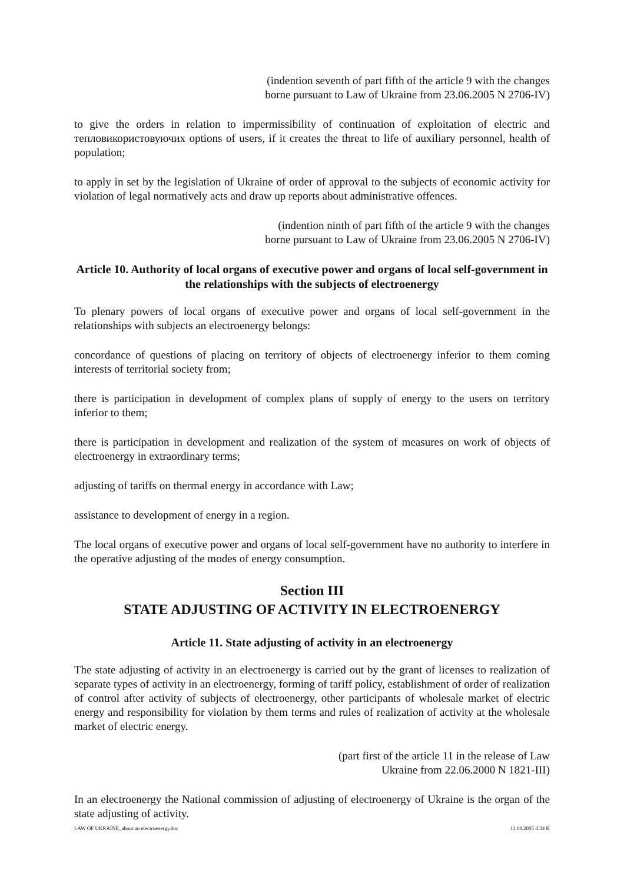(indention seventh of part fifth of the article 9 with the changes
borne pursuant to Law of Ukraine from 23.06.2005 N 2706-IV)
to give the orders in relation to impermissibility of continuation of exploitation of electric and тепловикористовуючих options of users, if it creates the threat to life of auxiliary personnel, health of population;
to apply in set by the legislation of Ukraine of order of approval to the subjects of economic activity for violation of legal normatively acts and draw up reports about administrative offences.
(indention ninth of part fifth of the article 9 with the changes
borne pursuant to Law of Ukraine from 23.06.2005 N 2706-IV)
Article 10. Authority of local organs of executive power and organs of local self-government in the relationships with the subjects of electroenergy
To plenary powers of local organs of executive power and organs of local self-government in the relationships with subjects an electroenergy belongs:
concordance of questions of placing on territory of objects of electroenergy inferior to them coming interests of territorial society from;
there is participation in development of complex plans of supply of energy to the users on territory inferior to them;
there is participation in development and realization of the system of measures on work of objects of electroenergy in extraordinary terms;
adjusting of tariffs on thermal energy in accordance with Law;
assistance to development of energy in a region.
The local organs of executive power and organs of local self-government have no authority to interfere in the operative adjusting of the modes of energy consumption.
Section III
STATE ADJUSTING OF ACTIVITY IN ELECTROENERGY
Article 11. State adjusting of activity in an electroenergy
The state adjusting of activity in an electroenergy is carried out by the grant of licenses to realization of separate types of activity in an electroenergy, forming of tariff policy, establishment of order of realization of control after activity of subjects of electroenergy, other participants of wholesale market of electric energy and responsibility for violation by them terms and rules of realization of activity at the wholesale market of electric energy.
(part first of the article 11 in the release of Law
Ukraine from 22.06.2000 N 1821-III)
In an electroenergy the National commission of adjusting of electroenergy of Ukraine is the organ of the state adjusting of activity.
LAW OF UKRAINE_about an electroenergy.doc 11.08.2005 4:34 K